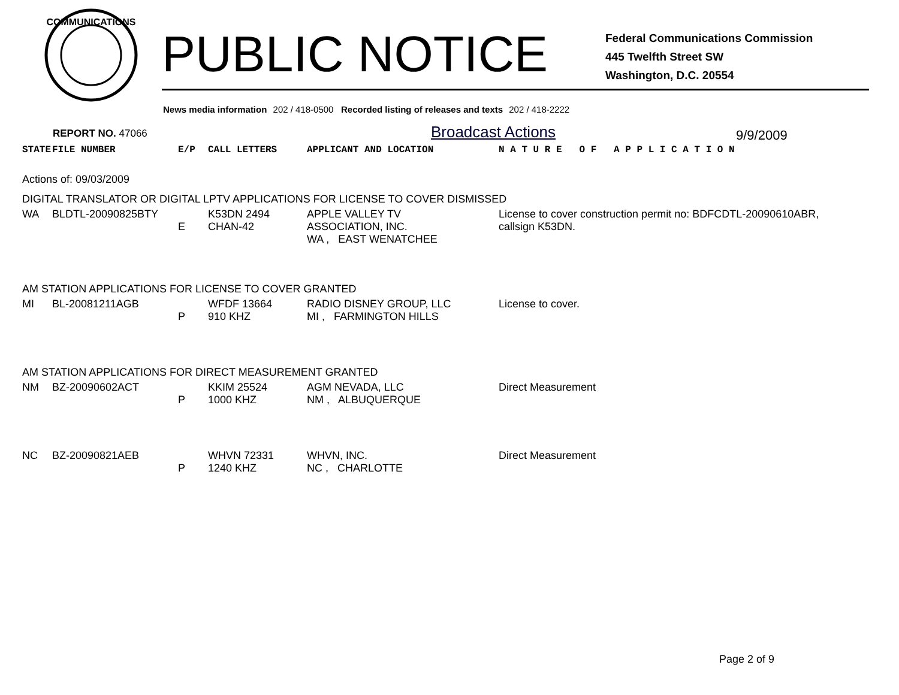COMMUNICATIONS
PUBLIC NOTICE
Federal Communications Commission
445 Twelfth Street SW
Washington, D.C. 20554
News media information 202 / 418-0500 Recorded listing of releases and texts 202 / 418-2222
REPORT NO. 47066
Broadcast Actions
9/9/2009
| STATE | FILE NUMBER | E/P | CALL LETTERS | APPLICANT AND LOCATION | N A T U R E O F A P P L I C A T I O N |
| Actions of: 09/03/2009 | | | | | |
| DIGITAL TRANSLATOR OR DIGITAL LPTV APPLICATIONS FOR LICENSE TO COVER DISMISSED | | | | | |
| WA | BLDTL-20090825BTY | E | K53DN 2494 CHAN-42 | APPLE VALLEY TV ASSOCIATION, INC. WA , EAST WENATCHEE | License to cover construction permit no: BDFCDTL-20090610ABR, callsign K53DN. |
| AM STATION APPLICATIONS FOR LICENSE TO COVER GRANTED | | | | | |
| MI | BL-20081211AGB | P | WFDF 13664 910 KHZ | RADIO DISNEY GROUP, LLC MI , FARMINGTON HILLS | License to cover. |
| AM STATION APPLICATIONS FOR DIRECT MEASUREMENT GRANTED | | | | | |
| NM | BZ-20090602ACT | P | KKIM 25524 1000 KHZ | AGM NEVADA, LLC NM , ALBUQUERQUE | Direct Measurement |
| NC | BZ-20090821AEB | P | WHVN 72331 1240 KHZ | WHVN, INC. NC , CHARLOTTE | Direct Measurement |
Page 2 of 9